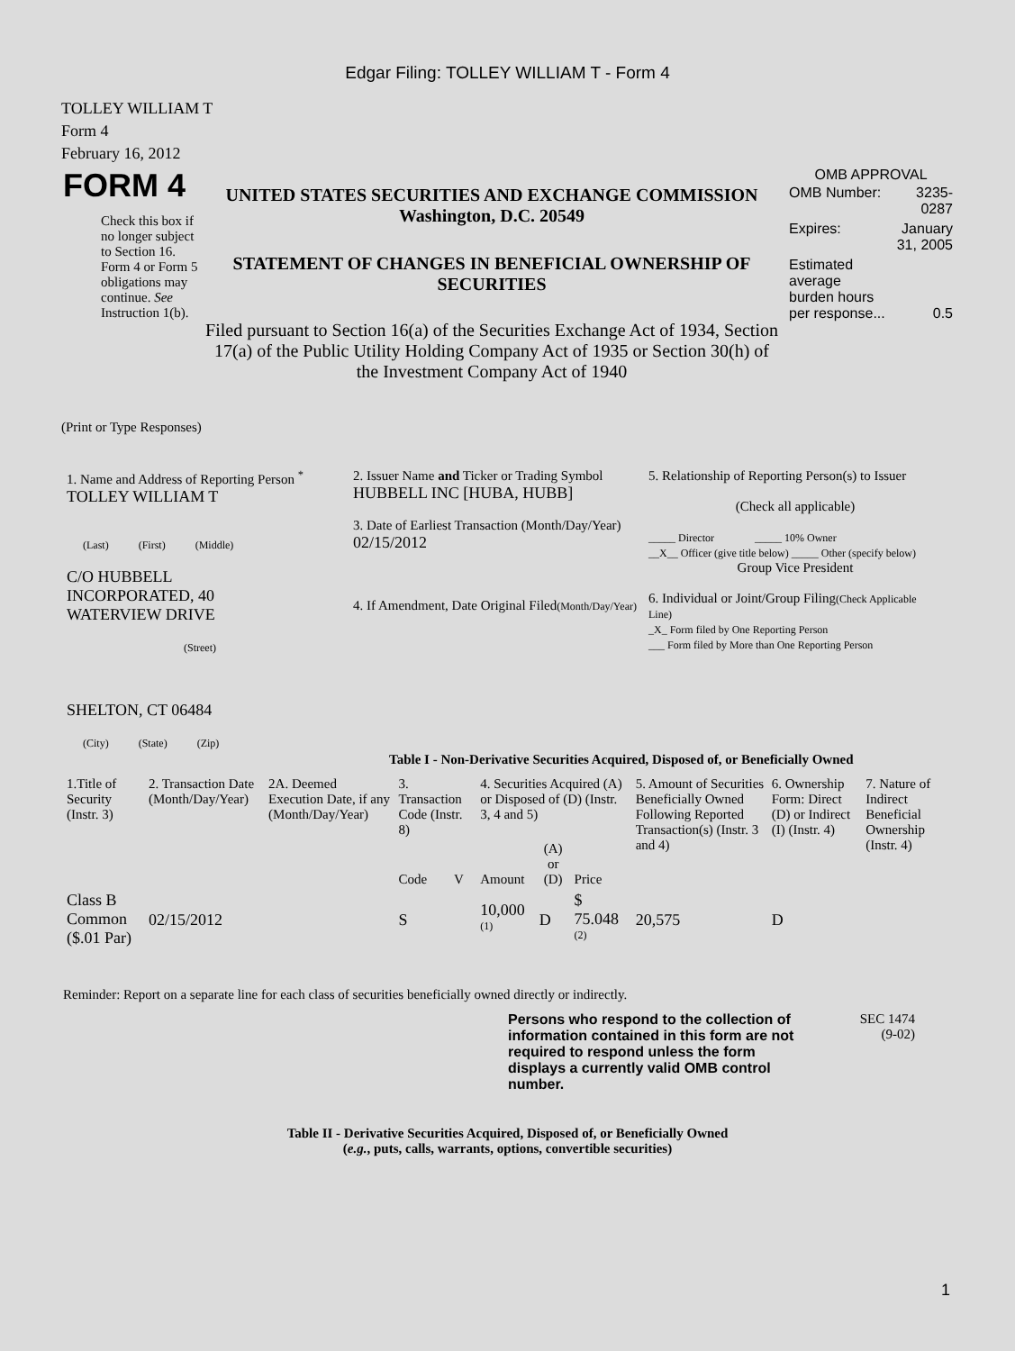Edgar Filing: TOLLEY WILLIAM T - Form 4
TOLLEY WILLIAM T
Form 4
February 16, 2012
| FORM 4 Check this box if no longer subject to Section 16. Form 4 or Form 5 obligations may continue. See Instruction 1(b). | UNITED STATES SECURITIES AND EXCHANGE COMMISSION Washington, D.C. 20549 STATEMENT OF CHANGES IN BENEFICIAL OWNERSHIP OF SECURITIES Filed pursuant to Section 16(a) of the Securities Exchange Act of 1934, Section 17(a) of the Public Utility Holding Company Act of 1935 or Section 30(h) of the Investment Company Act of 1940 | OMB APPROVAL / OMB Number: / 3235-0287 / / Expires: / January 31, 2005 / / Estimated average burden hours per response... / 0.5 / |
(Print or Type Responses)
| 1. Name and Address of Reporting Person <sup>*</sup> TOLLEY WILLIAM T (Last) (First) (Middle) C/O HUBBELL INCORPORATED, 40 WATERVIEW DRIVE (Street) SHELTON, CT 06484 (City) (State) (Zip) | 2. Issuer Name and Ticker or Trading Symbol HUBBELL INC [HUBA, HUBB] 3. Date of Earliest Transaction (Month/Day/Year) 02/15/2012 4. If Amendment, Date Original Filed (Month/Day/Year) | 5. Relationship of Reporting Person(s) to Issuer (Check all applicable) _____ Director _____ 10% Owner __X__ Officer (give title below) _____ Other (specify below) Group Vice President 6. Individual or Joint/Group Filing (Check Applicable Line) _X_ Form filed by One Reporting Person ___ Form filed by More than One Reporting Person |
Table I - Non-Derivative Securities Acquired, Disposed of, or Beneficially Owned
| 1.Title of Security (Instr. 3) | 2. Transaction Date (Month/Day/Year) | 2A. Deemed Execution Date, if any (Month/Day/Year) | 3. Transaction Code (Instr. 8) | | 4. Securities Acquired (A) or Disposed of (D) (Instr. 3, 4 and 5) | | | 5. Amount of Securities Beneficially Owned Following Reported Transaction(s) (Instr. 3 and 4) | 6. Ownership Form: Direct (D) or Indirect (I) (Instr. 4) | 7. Nature of Indirect Beneficial Ownership (Instr. 4) |
| --- | --- | --- | --- | --- | --- | --- | --- | --- | --- | --- |
| | | | Code | V | Amount | (A) or (D) | Price | | | |
| Class B Common ($.01 Par) | 02/15/2012 | | S | | 10,000 <sup>(1)</sup> | D | $ 75.048 <sup>(2)</sup> | 20,575 | D | |
Reminder: Report on a separate line for each class of securities beneficially owned directly or indirectly.
| Persons who respond to the collection of information contained in this form are not required to respond unless the form displays a currently valid OMB control number. | SEC 1474 (9-02) |
Table II - Derivative Securities Acquired, Disposed of, or Beneficially Owned
(e.g., puts, calls, warrants, options, convertible securities)
1